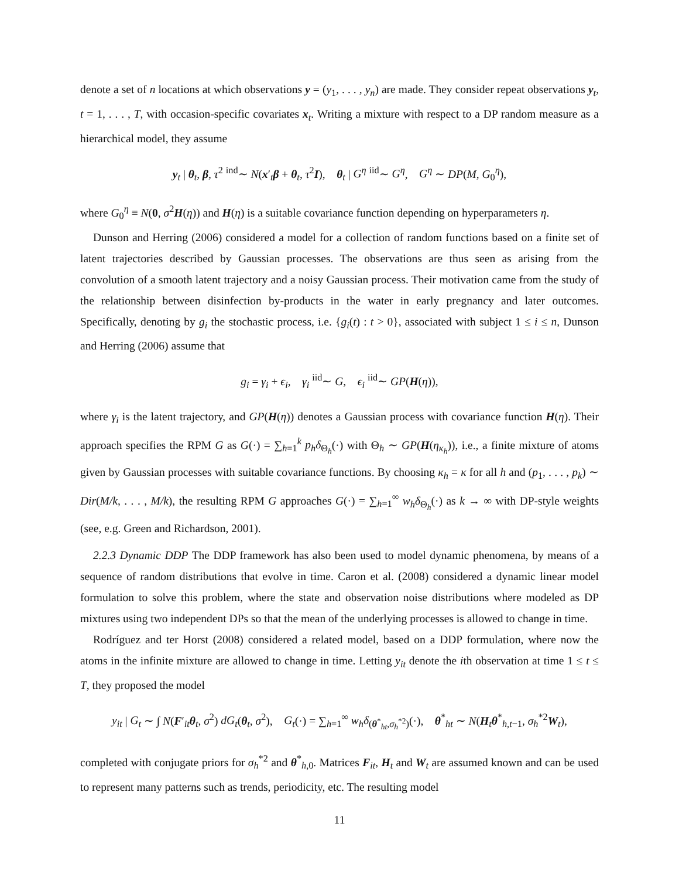denote a set of n locations at which observations y = (y<sub>1</sub>, . . . , y<sub>n</sub>) are made. They consider repeat observations y<sub>t</sub>, t = 1, . . . , T, with occasion-specific covariates x<sub>t</sub>. Writing a mixture with respect to a DP random measure as a hierarchical model, they assume
y<sub>t</sub> | θ<sub>t</sub>, β, τ<sup>2</sup> <sup>ind</sup>∼ N(x′<sub>t</sub>β + θ<sub>t</sub>, τ<sup>2</sup>I), θ<sub>t</sub> | G<sup>η</sup> <sup>iid</sup>∼ G<sup>η</sup>, G<sup>η</sup> ∼ DP(M, G<sub>0</sub><sup>η</sup>),
where G<sub>0</sub><sup>η</sup> ≡ N(0, σ<sup>2</sup>H(η)) and H(η) is a suitable covariance function depending on hyperparameters η.
Dunson and Herring (2006) considered a model for a collection of random functions based on a finite set of latent trajectories described by Gaussian processes. The observations are thus seen as arising from the convolution of a smooth latent trajectory and a noisy Gaussian process. Their motivation came from the study of the relationship between disinfection by-products in the water in early pregnancy and later outcomes. Specifically, denoting by g<sub>i</sub> the stochastic process, i.e. {g<sub>i</sub>(t) : t > 0}, associated with subject 1 ≤ i ≤ n, Dunson and Herring (2006) assume that
g<sub>i</sub> = γ<sub>i</sub> + ϵ<sub>i</sub>, γ<sub>i</sub> <sup>iid</sup>∼ G, ϵ<sub>i</sub> <sup>iid</sup>∼ GP(H(η)),
where γ<sub>i</sub> is the latent trajectory, and GP(H(η)) denotes a Gaussian process with covariance function H(η). Their approach specifies the RPM G as G(·) = ∑<sub>h=1</sub><sup>k</sup> p<sub>h</sub>δ<sub>Θ<sub>h</sub></sub>(·) with Θ<sub>h</sub> ∼ GP(H(η<sub>κ<sub>h</sub></sub>)), i.e., a finite mixture of atoms given by Gaussian processes with suitable covariance functions. By choosing κ<sub>h</sub> = κ for all h and (p<sub>1</sub>, . . . , p<sub>k</sub>) ∼ Dir(M/k, . . . , M/k), the resulting RPM G approaches G(·) = ∑<sub>h=1</sub><sup>∞</sup> w<sub>h</sub>δ<sub>Θ<sub>h</sub></sub>(·) as k → ∞ with DP-style weights (see, e.g. Green and Richardson, 2001).
2.2.3 Dynamic DDP The DDP framework has also been used to model dynamic phenomena, by means of a sequence of random distributions that evolve in time. Caron et al. (2008) considered a dynamic linear model formulation to solve this problem, where the state and observation noise distributions where modeled as DP mixtures using two independent DPs so that the mean of the underlying processes is allowed to change in time.
Rodríguez and ter Horst (2008) considered a related model, based on a DDP formulation, where now the atoms in the infinite mixture are allowed to change in time. Letting y<sub>it</sub> denote the ith observation at time 1 ≤ t ≤ T, they proposed the model
y<sub>it</sub> | G<sub>t</sub> ∼ ∫ N(F′<sub>it</sub>θ<sub>t</sub>, σ<sup>2</sup>) dG<sub>t</sub>(θ<sub>t</sub>, σ<sup>2</sup>), G<sub>t</sub>(·) = ∑<sub>h=1</sub><sup>∞</sup> w<sub>h</sub>δ<sub>(θ<sup>*</sup><sub>ht</sub>,σ<sub>h</sub><sup>*2</sup>)</sub>(·), θ<sup>*</sup><sub>ht</sub> ∼ N(H<sub>t</sub>θ<sup>*</sup><sub>h,t−1</sub>, σ<sub>h</sub><sup>*2</sup>W<sub>t</sub>),
completed with conjugate priors for σ<sub>h</sub><sup>*2</sup> and θ<sup>*</sup><sub>h,0</sub>. Matrices F<sub>it</sub>, H<sub>t</sub> and W<sub>t</sub> are assumed known and can be used to represent many patterns such as trends, periodicity, etc. The resulting model
11